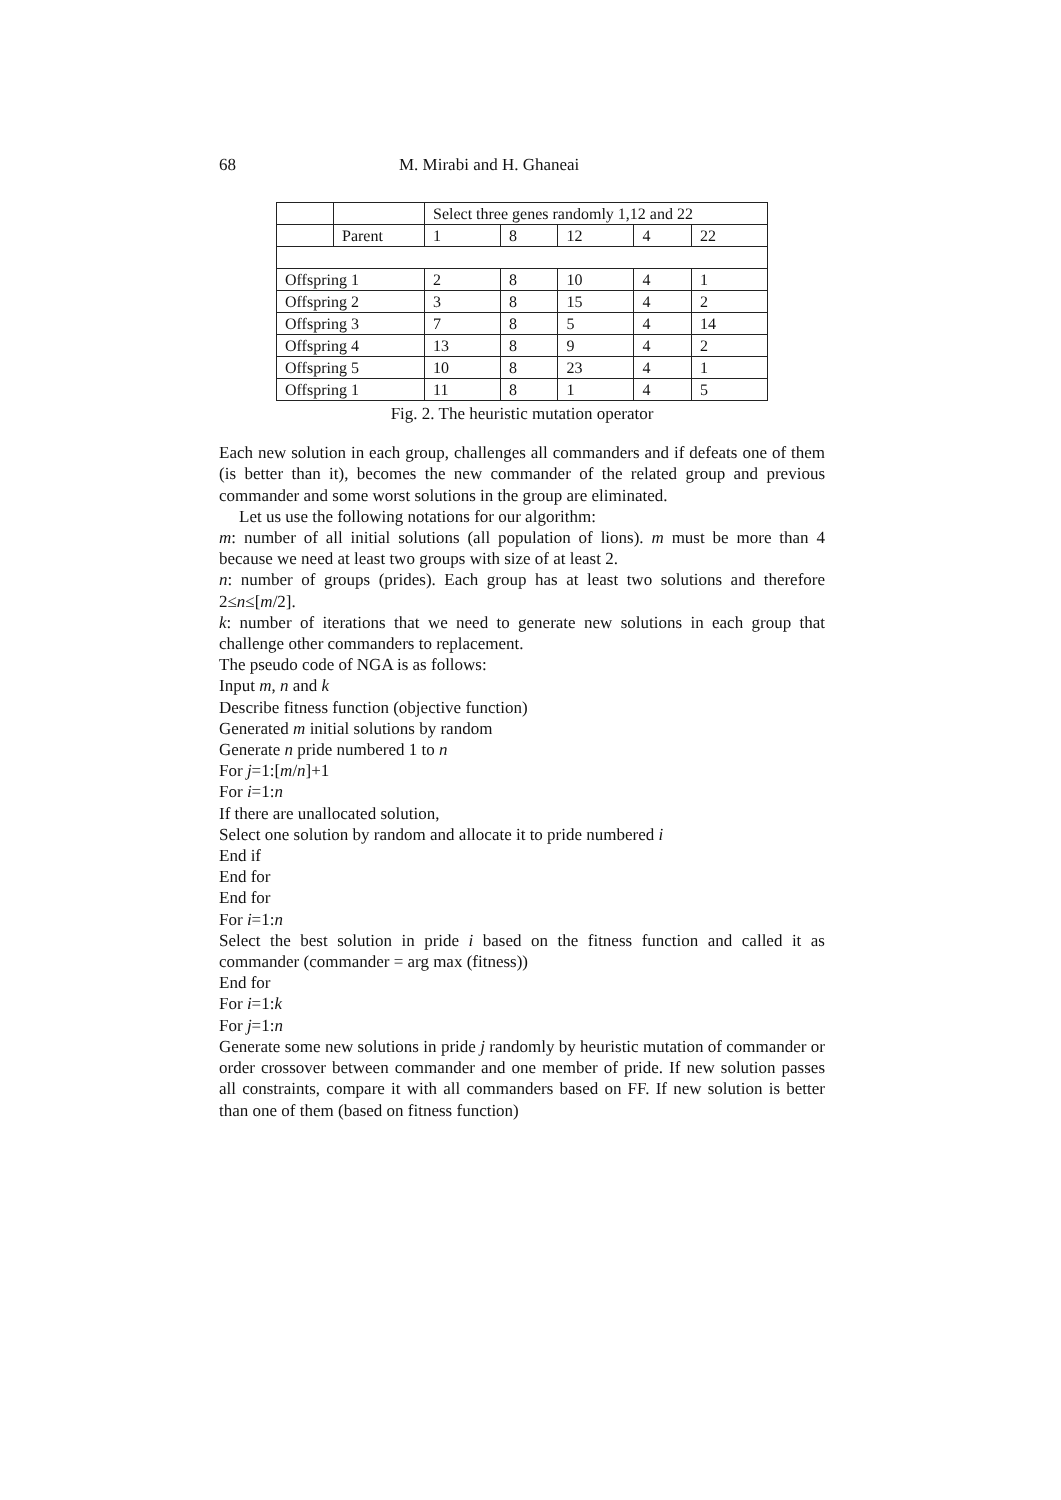68 M. Mirabi and H. Ghaneai
| | | Select three genes randomly 1,12 and 22 | | | | |
| | Parent | 1 | 8 | 12 | 4 | 22 |
| Offspring 1 | | 2 | 8 | 10 | 4 | 1 |
| Offspring 2 | | 3 | 8 | 15 | 4 | 2 |
| Offspring 3 | | 7 | 8 | 5 | 4 | 14 |
| Offspring 4 | | 13 | 8 | 9 | 4 | 2 |
| Offspring 5 | | 10 | 8 | 23 | 4 | 1 |
| Offspring 1 | | 11 | 8 | 1 | 4 | 5 |
Fig. 2. The heuristic mutation operator
Each new solution in each group, challenges all commanders and if defeats one of them (is better than it), becomes the new commander of the related group and previous commander and some worst solutions in the group are eliminated.
Let us use the following notations for our algorithm:
m: number of all initial solutions (all population of lions). m must be more than 4 because we need at least two groups with size of at least 2.
n: number of groups (prides). Each group has at least two solutions and therefore 2≤n≤[m/2].
k: number of iterations that we need to generate new solutions in each group that challenge other commanders to replacement.
The pseudo code of NGA is as follows:
Input m, n and k
Describe fitness function (objective function)
Generated m initial solutions by random
Generate n pride numbered 1 to n
For j=1:[m/n]+1
For i=1:n
If there are unallocated solution,
Select one solution by random and allocate it to pride numbered i
End if
End for
End for
For i=1:n
Select the best solution in pride i based on the fitness function and called it as commander (commander = arg max (fitness))
End for
For i=1:k
For j=1:n
Generate some new solutions in pride j randomly by heuristic mutation of commander or order crossover between commander and one member of pride. If new solution passes all constraints, compare it with all commanders based on FF. If new solution is better than one of them (based on fitness function)